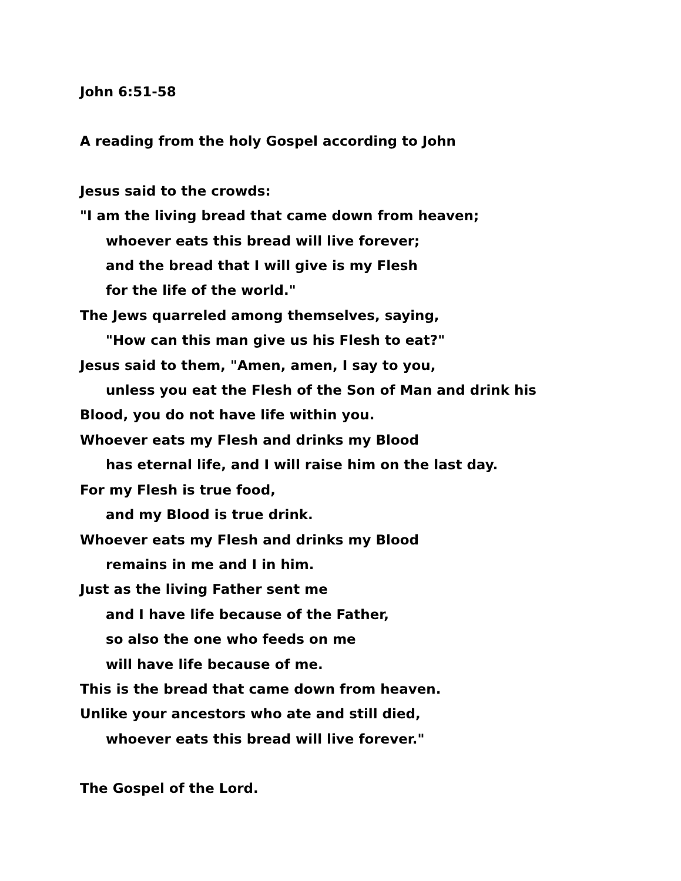John 6:51-58
A reading from the holy Gospel according to John
Jesus said to the crowds:
"I am the living bread that came down from heaven;
whoever eats this bread will live forever;
and the bread that I will give is my Flesh
for the life of the world."
The Jews quarreled among themselves, saying,
"How can this man give us his Flesh to eat?"
Jesus said to them, "Amen, amen, I say to you,
unless you eat the Flesh of the Son of Man and drink his
Blood, you do not have life within you.
Whoever eats my Flesh and drinks my Blood
has eternal life, and I will raise him on the last day.
For my Flesh is true food,
and my Blood is true drink.
Whoever eats my Flesh and drinks my Blood
remains in me and I in him.
Just as the living Father sent me
and I have life because of the Father,
so also the one who feeds on me
will have life because of me.
This is the bread that came down from heaven.
Unlike your ancestors who ate and still died,
whoever eats this bread will live forever."
The Gospel of the Lord.